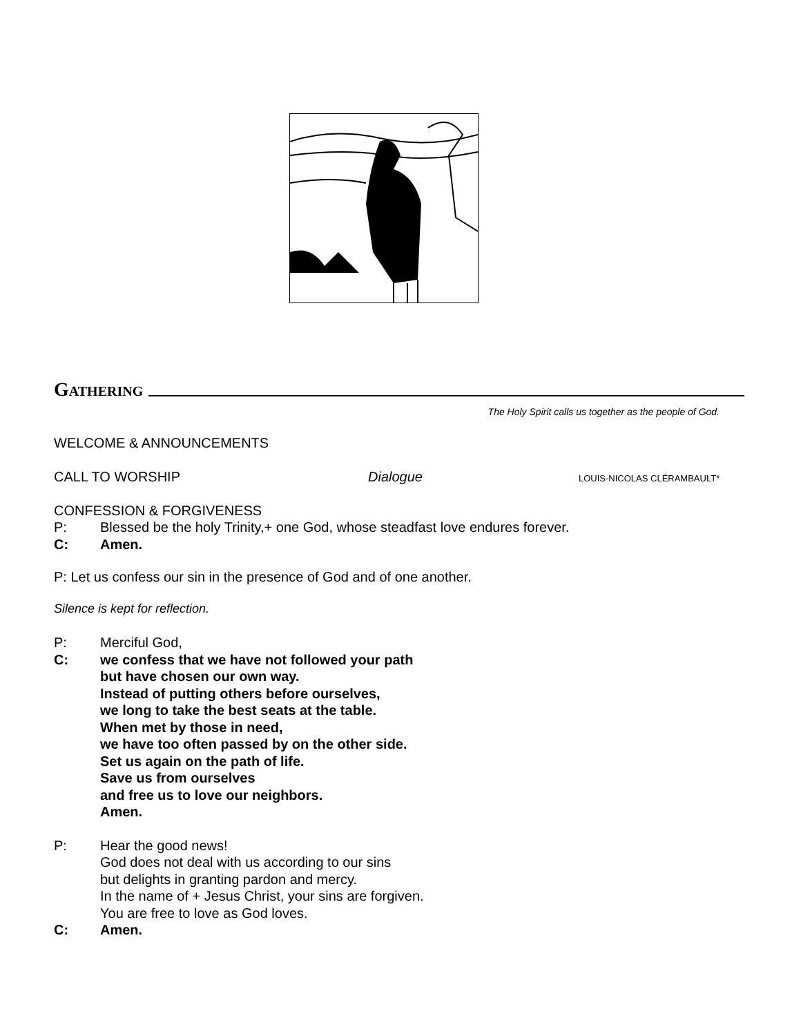Gathering
The Holy Spirit calls us together as the people of God.
WELCOME & ANNOUNCEMENTS
CALL TO WORSHIP Dialogue LOUIS-NICOLAS CLÉRAMBAULT*
CONFESSION & FORGIVENESS
P: Blessed be the holy Trinity,+ one God, whose steadfast love endures forever.
C: Amen.
P: Let us confess our sin in the presence of God and of one another.
Silence is kept for reflection.
P: Merciful God,
C: we confess that we have not followed your path
but have chosen our own way.
Instead of putting others before ourselves,
we long to take the best seats at the table.
When met by those in need,
we have too often passed by on the other side.
Set us again on the path of life.
Save us from ourselves
and free us to love our neighbors.
Amen.
P: Hear the good news!
God does not deal with us according to our sins
but delights in granting pardon and mercy.
In the name of + Jesus Christ, your sins are forgiven.
You are free to love as God loves.
C: Amen.